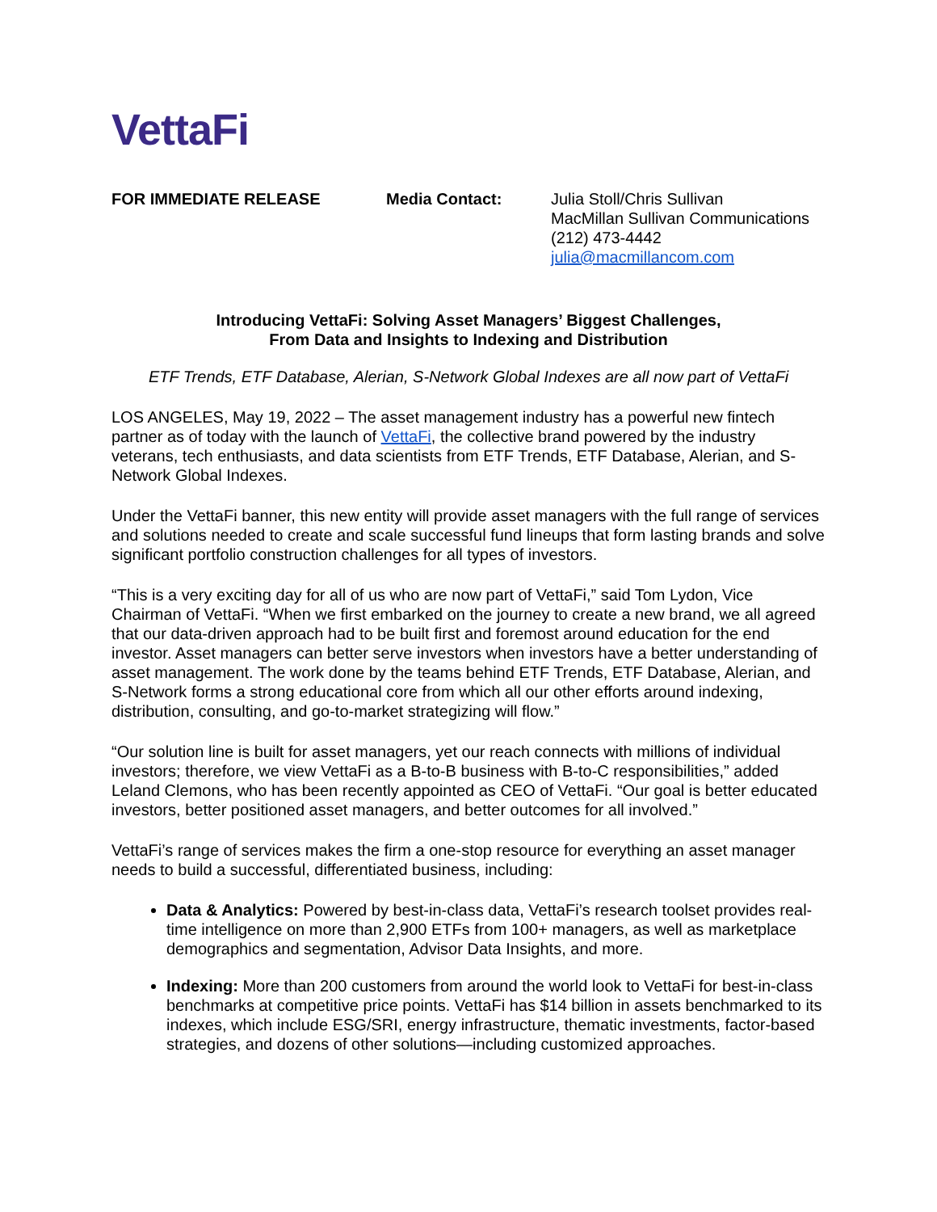VettaFi
FOR IMMEDIATE RELEASE Media Contact: Julia Stoll/Chris Sullivan
MacMillan Sullivan Communications
(212) 473-4442
julia@macmillancom.com
Introducing VettaFi: Solving Asset Managers’ Biggest Challenges,
From Data and Insights to Indexing and Distribution
ETF Trends, ETF Database, Alerian, S-Network Global Indexes are all now part of VettaFi
LOS ANGELES, May 19, 2022 – The asset management industry has a powerful new fintech partner as of today with the launch of VettaFi, the collective brand powered by the industry veterans, tech enthusiasts, and data scientists from ETF Trends, ETF Database, Alerian, and S-Network Global Indexes.
Under the VettaFi banner, this new entity will provide asset managers with the full range of services and solutions needed to create and scale successful fund lineups that form lasting brands and solve significant portfolio construction challenges for all types of investors.
“This is a very exciting day for all of us who are now part of VettaFi,” said Tom Lydon, Vice Chairman of VettaFi. “When we first embarked on the journey to create a new brand, we all agreed that our data-driven approach had to be built first and foremost around education for the end investor. Asset managers can better serve investors when investors have a better understanding of asset management. The work done by the teams behind ETF Trends, ETF Database, Alerian, and S-Network forms a strong educational core from which all our other efforts around indexing, distribution, consulting, and go-to-market strategizing will flow.”
“Our solution line is built for asset managers, yet our reach connects with millions of individual investors; therefore, we view VettaFi as a B-to-B business with B-to-C responsibilities,” added Leland Clemons, who has been recently appointed as CEO of VettaFi. “Our goal is better educated investors, better positioned asset managers, and better outcomes for all involved.”
VettaFi’s range of services makes the firm a one-stop resource for everything an asset manager needs to build a successful, differentiated business, including:
Data & Analytics: Powered by best-in-class data, VettaFi’s research toolset provides real-time intelligence on more than 2,900 ETFs from 100+ managers, as well as marketplace demographics and segmentation, Advisor Data Insights, and more.
Indexing: More than 200 customers from around the world look to VettaFi for best-in-class benchmarks at competitive price points. VettaFi has $14 billion in assets benchmarked to its indexes, which include ESG/SRI, energy infrastructure, thematic investments, factor-based strategies, and dozens of other solutions—including customized approaches.